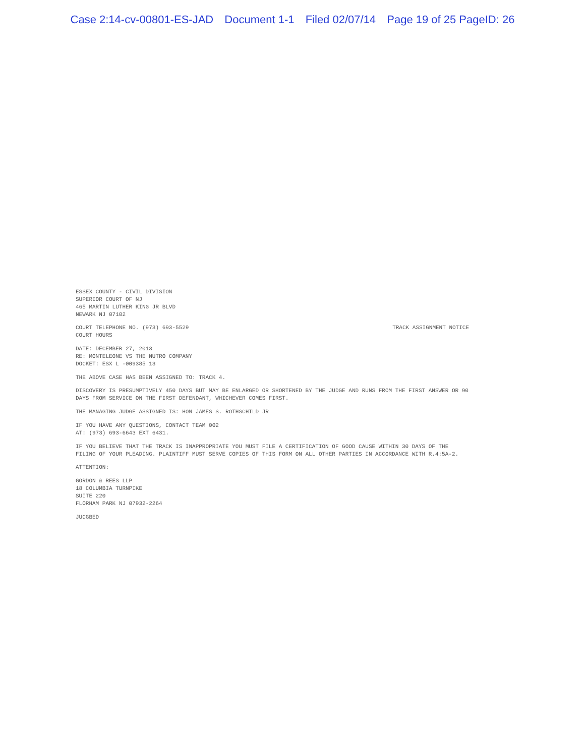Case 2:14-cv-00801-ES-JAD Document 1-1 Filed 02/07/14 Page 19 of 25 PageID: 26
ESSEX COUNTY - CIVIL DIVISION
SUPERIOR COURT OF NJ
465 MARTIN LUTHER KING JR BLVD
NEWARK NJ 07102
COURT TELEPHONE NO. (973) 693-5529
COURT HOURS
TRACK ASSIGNMENT NOTICE
DATE: DECEMBER 27, 2013
RE: MONTELEONE VS THE NUTRO COMPANY
DOCKET: ESX L -009385 13
THE ABOVE CASE HAS BEEN ASSIGNED TO: TRACK 4.
DISCOVERY IS PRESUMPTIVELY 450 DAYS BUT MAY BE ENLARGED OR SHORTENED BY THE JUDGE AND RUNS FROM THE FIRST ANSWER OR 90 DAYS FROM SERVICE ON THE FIRST DEFENDANT, WHICHEVER COMES FIRST.
THE MANAGING JUDGE ASSIGNED IS: HON JAMES S. ROTHSCHILD JR
IF YOU HAVE ANY QUESTIONS, CONTACT TEAM 002
AT: (973) 693-6643 EXT 6431.
IF YOU BELIEVE THAT THE TRACK IS INAPPROPRIATE YOU MUST FILE A CERTIFICATION OF GOOD CAUSE WITHIN 30 DAYS OF THE FILING OF YOUR PLEADING. PLAINTIFF MUST SERVE COPIES OF THIS FORM ON ALL OTHER PARTIES IN ACCORDANCE WITH R.4:5A-2.
ATTENTION:
GORDON & REES LLP
18 COLUMBIA TURNPIKE
SUITE 220
FLORHAM PARK NJ 07932-2264
JUCGBED